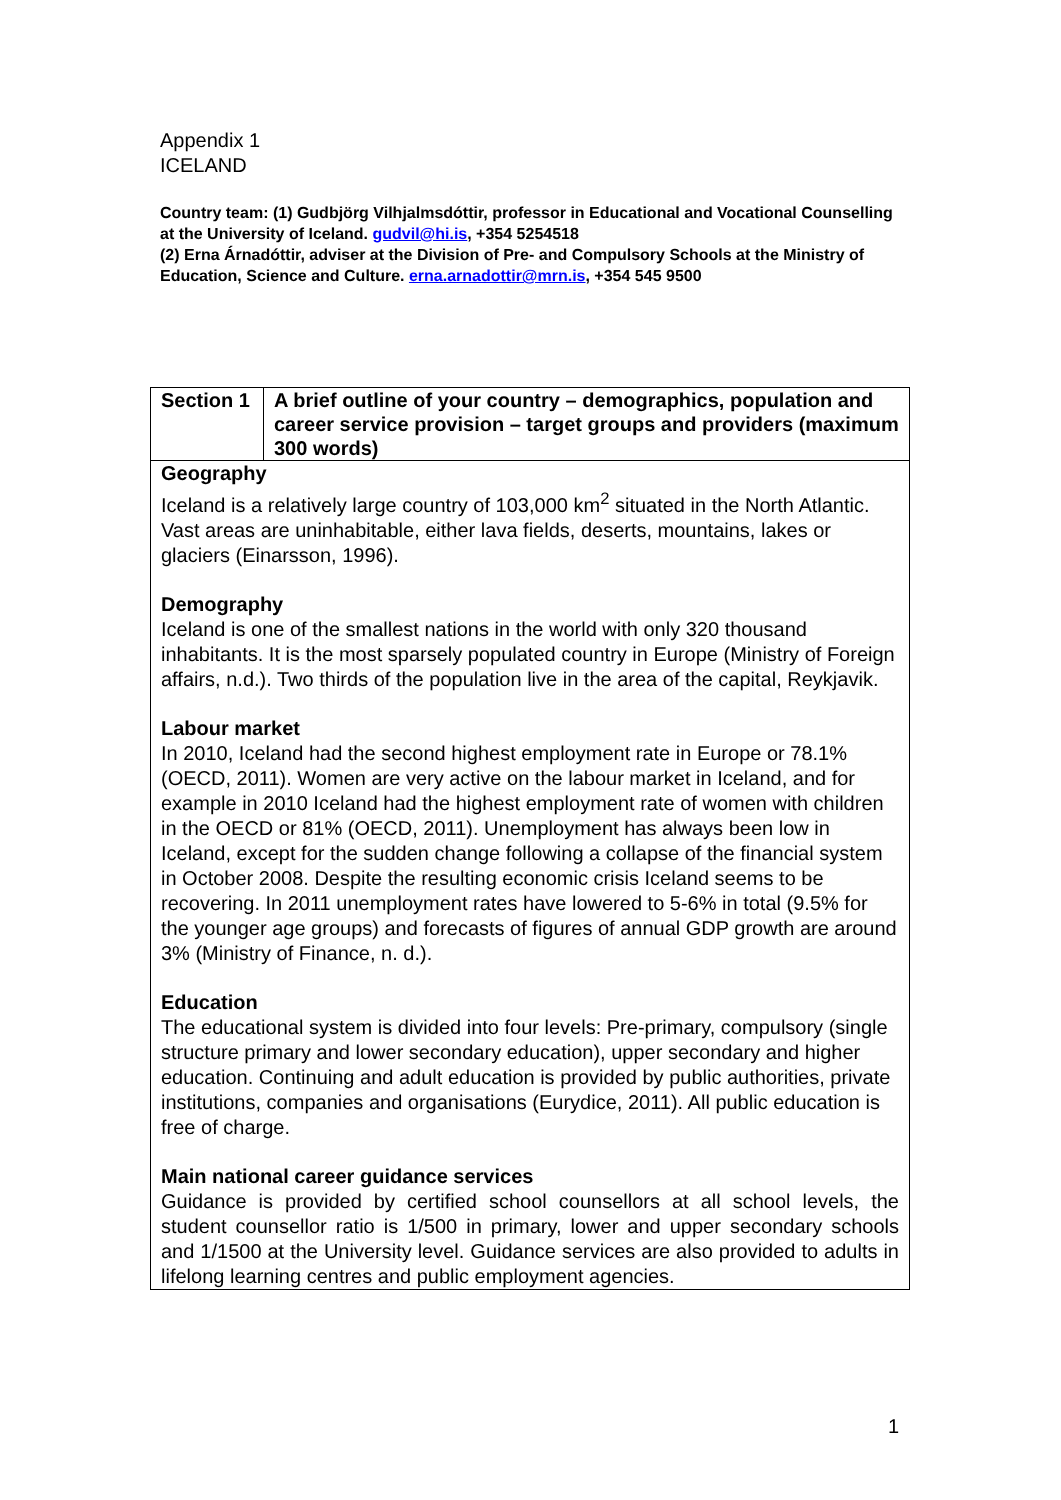Appendix 1
ICELAND
Country team: (1) Gudbjörg Vilhjalmsdóttir, professor in Educational and Vocational Counselling at the University of Iceland. gudvil@hi.is, +354 5254518
(2) Erna Árnadóttir, adviser at the Division of Pre- and Compulsory Schools at the Ministry of Education, Science and Culture. erna.arnadottir@mrn.is, +354 545 9500
| Section 1 | A brief outline of your country – demographics, population and career service provision – target groups and providers (maximum 300 words) |
| Geography Iceland is a relatively large country of 103,000 km<sup>2</sup> situated in the North Atlantic. Vast areas are uninhabitable, either lava fields, deserts, mountains, lakes or glaciers (Einarsson, 1996). Demography Iceland is one of the smallest nations in the world with only 320 thousand inhabitants. It is the most sparsely populated country in Europe (Ministry of Foreign affairs, n.d.). Two thirds of the population live in the area of the capital, Reykjavik. Labour market In 2010, Iceland had the second highest employment rate in Europe or 78.1% (OECD, 2011). Women are very active on the labour market in Iceland, and for example in 2010 Iceland had the highest employment rate of women with children in the OECD or 81% (OECD, 2011). Unemployment has always been low in Iceland, except for the sudden change following a collapse of the financial system in October 2008. Despite the resulting economic crisis Iceland seems to be recovering. In 2011 unemployment rates have lowered to 5-6% in total (9.5% for the younger age groups) and forecasts of figures of annual GDP growth are around 3% (Ministry of Finance, n. d.). Education The educational system is divided into four levels: Pre-primary, compulsory (single structure primary and lower secondary education), upper secondary and higher education. Continuing and adult education is provided by public authorities, private institutions, companies and organisations (Eurydice, 2011). All public education is free of charge. Main national career guidance services Guidance is provided by certified school counsellors at all school levels, the student counsellor ratio is 1/500 in primary, lower and upper secondary schools and 1/1500 at the University level. Guidance services are also provided to adults in lifelong learning centres and public employment agencies. | |
1